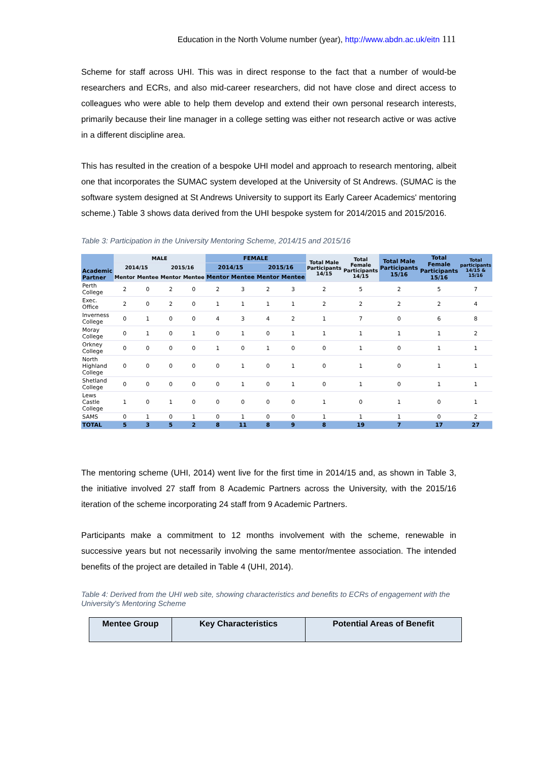Education in the North Volume number (year), http://www.abdn.ac.uk/eitn 111
Scheme for staff across UHI. This was in direct response to the fact that a number of would-be researchers and ECRs, and also mid-career researchers, did not have close and direct access to colleagues who were able to help them develop and extend their own personal research interests, primarily because their line manager in a college setting was either not research active or was active in a different discipline area.
This has resulted in the creation of a bespoke UHI model and approach to research mentoring, albeit one that incorporates the SUMAC system developed at the University of St Andrews. (SUMAC is the software system designed at St Andrews University to support its Early Career Academics' mentoring scheme.) Table 3 shows data derived from the UHI bespoke system for 2014/2015 and 2015/2016.
Table 3: Participation in the University Mentoring Scheme, 2014/15 and 2015/16
| Academic Partner | MALE | | | | FEMALE | | | | Total Male Participants 14/15 | Total Female Participants 14/15 | Total Male Participants 15/16 | Total Female Participants 15/16 | Total participants 14/15 & 15/16 |
| --- | --- | --- | --- | --- | --- | --- | --- | --- | --- | --- | --- | --- | --- |
| | 2014/15 | | 2015/16 | | 2014/15 | | 2015/16 | | | | | | |
| | Mentor | Mentee | Mentor | Mentee | Mentor | Mentee | Mentor | Mentee | | | | | |
| Perth College | 2 | 0 | 2 | 0 | 2 | 3 | 2 | 3 | 2 | 5 | 2 | 5 | 7 |
| Exec. Office | 2 | 0 | 2 | 0 | 1 | 1 | 1 | 1 | 2 | 2 | 2 | 2 | 4 |
| Inverness College | 0 | 1 | 0 | 0 | 4 | 3 | 4 | 2 | 1 | 7 | 0 | 6 | 8 |
| Moray College | 0 | 1 | 0 | 1 | 0 | 1 | 0 | 1 | 1 | 1 | 1 | 1 | 2 |
| Orkney College | 0 | 0 | 0 | 0 | 1 | 0 | 1 | 0 | 0 | 1 | 0 | 1 | 1 |
| North Highland College | 0 | 0 | 0 | 0 | 0 | 1 | 0 | 1 | 0 | 1 | 0 | 1 | 1 |
| Shetland College | 0 | 0 | 0 | 0 | 0 | 1 | 0 | 1 | 0 | 1 | 0 | 1 | 1 |
| Lews Castle College | 1 | 0 | 1 | 0 | 0 | 0 | 0 | 0 | 1 | 0 | 1 | 0 | 1 |
| SAMS | 0 | 1 | 0 | 1 | 0 | 1 | 0 | 0 | 1 | 1 | 1 | 0 | 2 |
| TOTAL | 5 | 3 | 5 | 2 | 8 | 11 | 8 | 9 | 8 | 19 | 7 | 17 | 27 |
The mentoring scheme (UHI, 2014) went live for the first time in 2014/15 and, as shown in Table 3, the initiative involved 27 staff from 8 Academic Partners across the University, with the 2015/16 iteration of the scheme incorporating 24 staff from 9 Academic Partners.
Participants make a commitment to 12 months involvement with the scheme, renewable in successive years but not necessarily involving the same mentor/mentee association. The intended benefits of the project are detailed in Table 4 (UHI, 2014).
Table 4: Derived from the UHI web site, showing characteristics and benefits to ECRs of engagement with the University's Mentoring Scheme
| Mentee Group | Key Characteristics | Potential Areas of Benefit |
| --- | --- | --- |